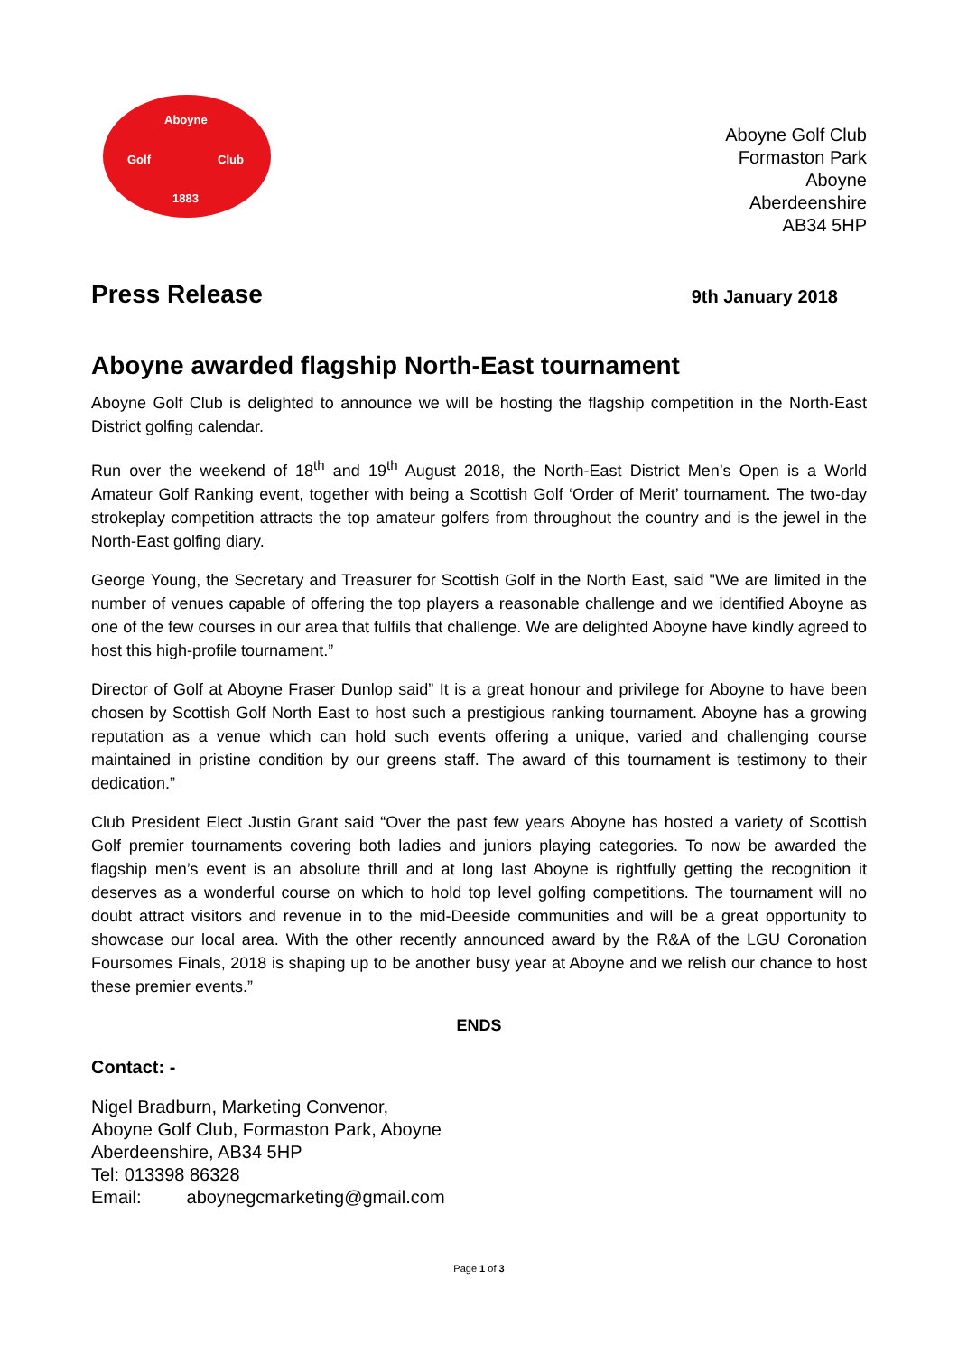Aboyne
Golf Club
1883
Aboyne Golf Club
Formaston Park
Aboyne
Aberdeenshire
AB34 5HP
Press Release
9th January 2018
Aboyne awarded flagship North-East tournament
Aboyne Golf Club is delighted to announce we will be hosting the flagship competition in the North-East District golfing calendar.
Run over the weekend of 18<sup>th</sup> and 19<sup>th</sup> August 2018, the North-East District Men’s Open is a World Amateur Golf Ranking event, together with being a Scottish Golf ‘Order of Merit’ tournament. The two-day strokeplay competition attracts the top amateur golfers from throughout the country and is the jewel in the North-East golfing diary.
George Young, the Secretary and Treasurer for Scottish Golf in the North East, said "We are limited in the number of venues capable of offering the top players a reasonable challenge and we identified Aboyne as one of the few courses in our area that fulfils that challenge. We are delighted Aboyne have kindly agreed to host this high-profile tournament.”
Director of Golf at Aboyne Fraser Dunlop said” It is a great honour and privilege for Aboyne to have been chosen by Scottish Golf North East to host such a prestigious ranking tournament. Aboyne has a growing reputation as a venue which can hold such events offering a unique, varied and challenging course maintained in pristine condition by our greens staff. The award of this tournament is testimony to their dedication.”
Club President Elect Justin Grant said “Over the past few years Aboyne has hosted a variety of Scottish Golf premier tournaments covering both ladies and juniors playing categories. To now be awarded the flagship men’s event is an absolute thrill and at long last Aboyne is rightfully getting the recognition it deserves as a wonderful course on which to hold top level golfing competitions. The tournament will no doubt attract visitors and revenue in to the mid-Deeside communities and will be a great opportunity to showcase our local area. With the other recently announced award by the R&A of the LGU Coronation Foursomes Finals, 2018 is shaping up to be another busy year at Aboyne and we relish our chance to host these premier events.”
ENDS
Contact: -
Nigel Bradburn, Marketing Convenor,
Aboyne Golf Club, Formaston Park, Aboyne
Aberdeenshire, AB34 5HP
Tel: 013398 86328
Email: aboynegcmarketing@gmail.com
Page 1 of 3